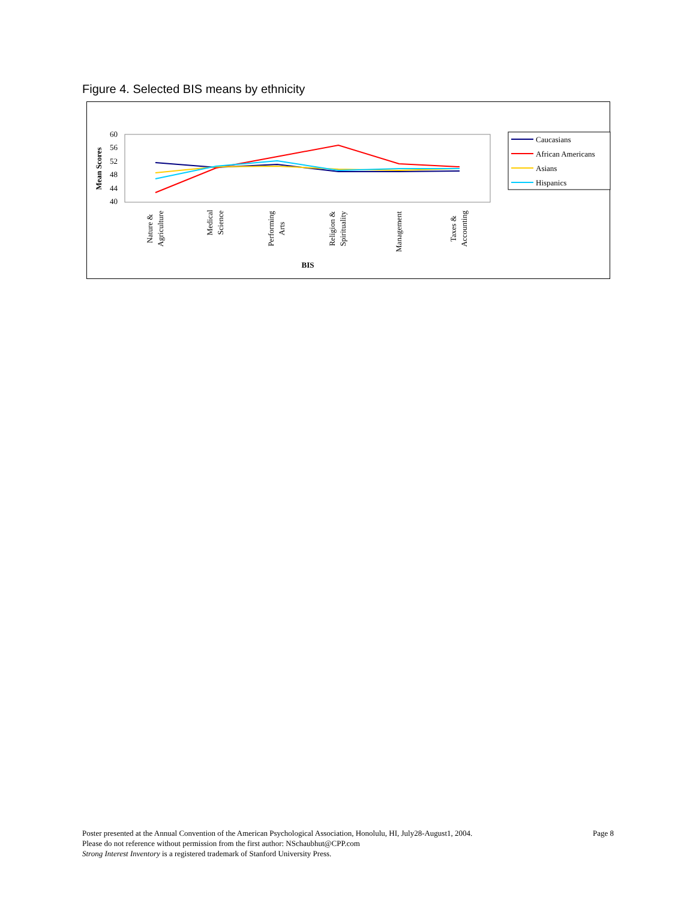Figure 4. Selected BIS means by ethnicity
60
56
52
48
44
40
Mean Scores
Nature &
Agriculture
Medical
Science
Performing
Arts
Religion &
Spirituality
Management
Taxes &
Accounting
BIS
Caucasians
African Americans
Asians
Hispanics
Page 8 Poster presented at the Annual Convention of the American Psychological Association, Honolulu, HI, July28-August1, 2004.
Please do not reference without permission from the first author: NSchaubhut@CPP.com
Strong Interest Inventory is a registered trademark of Stanford University Press.